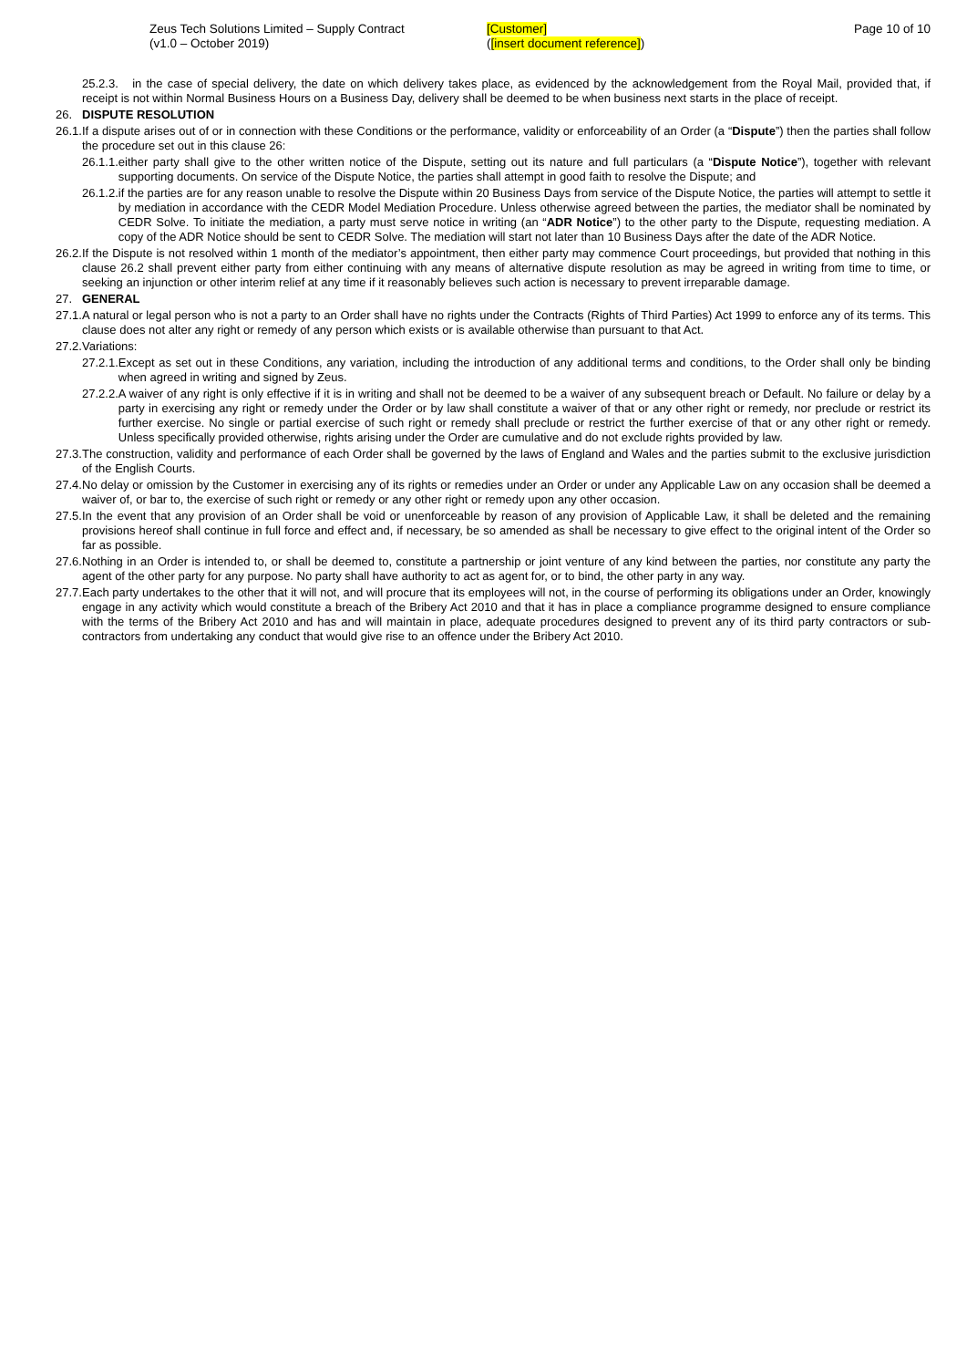Zeus Tech Solutions Limited – Supply Contract
(v1.0 – October 2019)
[Customer]
([insert document reference])
Page 10 of 10
25.2.3. in the case of special delivery, the date on which delivery takes place, as evidenced by the acknowledgement from the Royal Mail, provided that, if receipt is not within Normal Business Hours on a Business Day, delivery shall be deemed to be when business next starts in the place of receipt.
26. DISPUTE RESOLUTION
26.1. If a dispute arises out of or in connection with these Conditions or the performance, validity or enforceability of an Order (a “Dispute”) then the parties shall follow the procedure set out in this clause 26:
26.1.1. either party shall give to the other written notice of the Dispute, setting out its nature and full particulars (a “Dispute Notice”), together with relevant supporting documents. On service of the Dispute Notice, the parties shall attempt in good faith to resolve the Dispute; and
26.1.2. if the parties are for any reason unable to resolve the Dispute within 20 Business Days from service of the Dispute Notice, the parties will attempt to settle it by mediation in accordance with the CEDR Model Mediation Procedure. Unless otherwise agreed between the parties, the mediator shall be nominated by CEDR Solve. To initiate the mediation, a party must serve notice in writing (an “ADR Notice”) to the other party to the Dispute, requesting mediation. A copy of the ADR Notice should be sent to CEDR Solve. The mediation will start not later than 10 Business Days after the date of the ADR Notice.
26.2. If the Dispute is not resolved within 1 month of the mediator’s appointment, then either party may commence Court proceedings, but provided that nothing in this clause 26.2 shall prevent either party from either continuing with any means of alternative dispute resolution as may be agreed in writing from time to time, or seeking an injunction or other interim relief at any time if it reasonably believes such action is necessary to prevent irreparable damage.
27. GENERAL
27.1. A natural or legal person who is not a party to an Order shall have no rights under the Contracts (Rights of Third Parties) Act 1999 to enforce any of its terms. This clause does not alter any right or remedy of any person which exists or is available otherwise than pursuant to that Act.
27.2. Variations:
27.2.1. Except as set out in these Conditions, any variation, including the introduction of any additional terms and conditions, to the Order shall only be binding when agreed in writing and signed by Zeus.
27.2.2. A waiver of any right is only effective if it is in writing and shall not be deemed to be a waiver of any subsequent breach or Default. No failure or delay by a party in exercising any right or remedy under the Order or by law shall constitute a waiver of that or any other right or remedy, nor preclude or restrict its further exercise. No single or partial exercise of such right or remedy shall preclude or restrict the further exercise of that or any other right or remedy. Unless specifically provided otherwise, rights arising under the Order are cumulative and do not exclude rights provided by law.
27.3. The construction, validity and performance of each Order shall be governed by the laws of England and Wales and the parties submit to the exclusive jurisdiction of the English Courts.
27.4. No delay or omission by the Customer in exercising any of its rights or remedies under an Order or under any Applicable Law on any occasion shall be deemed a waiver of, or bar to, the exercise of such right or remedy or any other right or remedy upon any other occasion.
27.5. In the event that any provision of an Order shall be void or unenforceable by reason of any provision of Applicable Law, it shall be deleted and the remaining provisions hereof shall continue in full force and effect and, if necessary, be so amended as shall be necessary to give effect to the original intent of the Order so far as possible.
27.6. Nothing in an Order is intended to, or shall be deemed to, constitute a partnership or joint venture of any kind between the parties, nor constitute any party the agent of the other party for any purpose. No party shall have authority to act as agent for, or to bind, the other party in any way.
27.7. Each party undertakes to the other that it will not, and will procure that its employees will not, in the course of performing its obligations under an Order, knowingly engage in any activity which would constitute a breach of the Bribery Act 2010 and that it has in place a compliance programme designed to ensure compliance with the terms of the Bribery Act 2010 and has and will maintain in place, adequate procedures designed to prevent any of its third party contractors or sub-contractors from undertaking any conduct that would give rise to an offence under the Bribery Act 2010.